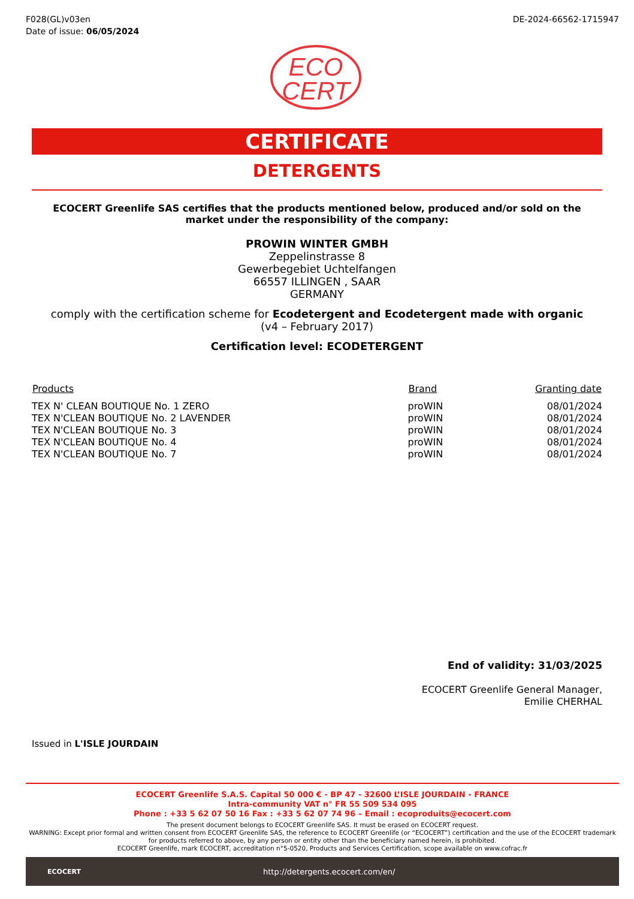F028(GL)v03en
Date of issue: 06/05/2024
DE-2024-66562-1715947
ECO
CERT
CERTIFICATE
DETERGENTS
ECOCERT Greenlife SAS certifies that the products mentioned below, produced and/or sold on the market under the responsibility of the company:
PROWIN WINTER GMBH
Zeppelinstrasse 8
Gewerbegebiet Uchtelfangen
66557 ILLINGEN , SAAR
GERMANY
comply with the certification scheme for Ecodetergent and Ecodetergent made with organic
(v4 – February 2017)
Certification level: ECODETERGENT
| Products | Brand | Granting date |
| --- | --- | --- |
| TEX N' CLEAN BOUTIQUE No. 1 ZERO | proWIN | 08/01/2024 |
| TEX N'CLEAN BOUTIQUE No. 2 LAVENDER | proWIN | 08/01/2024 |
| TEX N'CLEAN BOUTIQUE No. 3 | proWIN | 08/01/2024 |
| TEX N'CLEAN BOUTIQUE No. 4 | proWIN | 08/01/2024 |
| TEX N'CLEAN BOUTIQUE No. 7 | proWIN | 08/01/2024 |
End of validity: 31/03/2025
ECOCERT Greenlife General Manager,
Emilie CHERHAL
Issued in L'ISLE JOURDAIN
ECOCERT Greenlife S.A.S. Capital 50 000 € - BP 47 - 32600 L’ISLE JOURDAIN - FRANCE
Intra-community VAT n° FR 55 509 534 095
Phone : +33 5 62 07 50 16 Fax : +33 5 62 07 74 96 – Email : ecoproduits@ecocert.com
The present document belongs to ECOCERT Greenlife SAS. It must be erased on ECOCERT request.
WARNING: Except prior formal and written consent from ECOCERT Greenlife SAS, the reference to ECOCERT Greenlife (or “ECOCERT”) certification and the use of the ECOCERT trademark for products referred to above, by any person or entity other than the beneficiary named herein, is prohibited.
ECOCERT Greenlife, mark ECOCERT, accreditation n°5-0520, Products and Services Certification, scope available on www.cofrac.fr
ECOCERT http://detergents.ecocert.com/en/